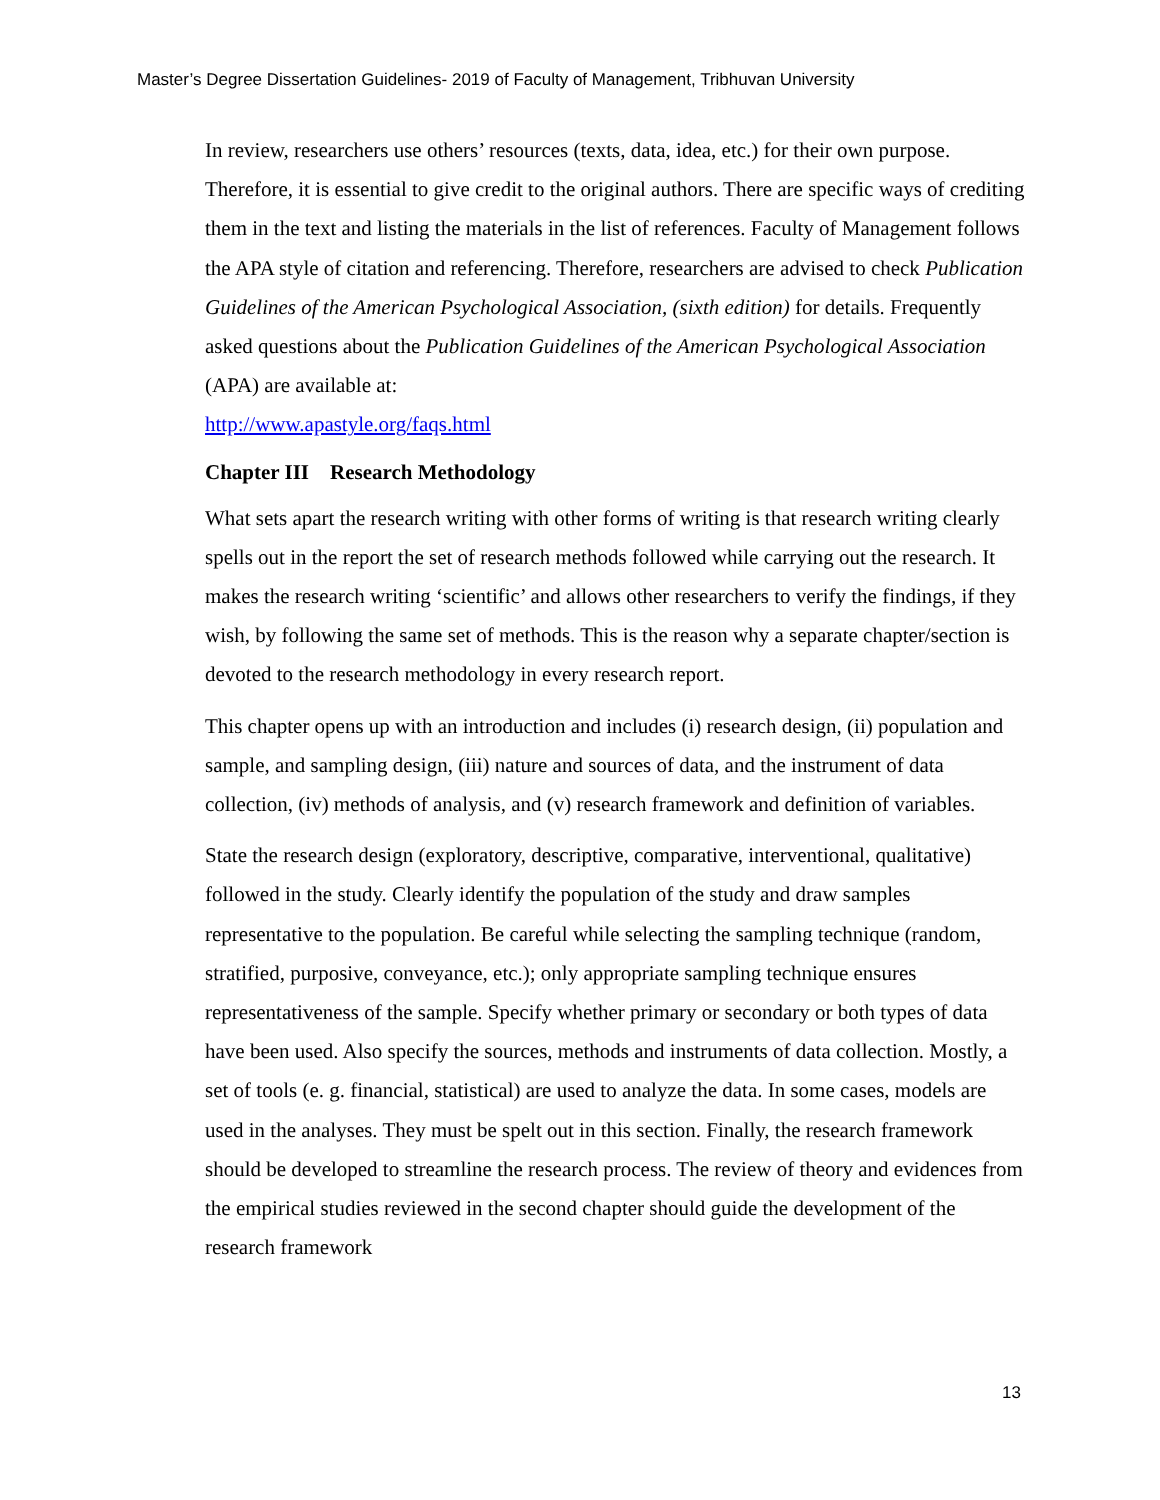Master’s Degree Dissertation Guidelines- 2019 of Faculty of Management, Tribhuvan University
In review, researchers use others’ resources (texts, data, idea, etc.) for their own purpose. Therefore, it is essential to give credit to the original authors. There are specific ways of crediting them in the text and listing the materials in the list of references. Faculty of Management follows the APA style of citation and referencing. Therefore, researchers are advised to check Publication Guidelines of the American Psychological Association, (sixth edition) for details. Frequently asked questions about the Publication Guidelines of the American Psychological Association (APA) are available at:
http://www.apastyle.org/faqs.html
Chapter III Research Methodology
What sets apart the research writing with other forms of writing is that research writing clearly spells out in the report the set of research methods followed while carrying out the research. It makes the research writing ‘scientific’ and allows other researchers to verify the findings, if they wish, by following the same set of methods. This is the reason why a separate chapter/section is devoted to the research methodology in every research report.
This chapter opens up with an introduction and includes (i) research design, (ii) population and sample, and sampling design, (iii) nature and sources of data, and the instrument of data collection, (iv) methods of analysis, and (v) research framework and definition of variables.
State the research design (exploratory, descriptive, comparative, interventional, qualitative) followed in the study. Clearly identify the population of the study and draw samples representative to the population. Be careful while selecting the sampling technique (random, stratified, purposive, conveyance, etc.); only appropriate sampling technique ensures representativeness of the sample. Specify whether primary or secondary or both types of data have been used. Also specify the sources, methods and instruments of data collection. Mostly, a set of tools (e. g. financial, statistical) are used to analyze the data. In some cases, models are used in the analyses. They must be spelt out in this section. Finally, the research framework should be developed to streamline the research process. The review of theory and evidences from the empirical studies reviewed in the second chapter should guide the development of the research framework
13